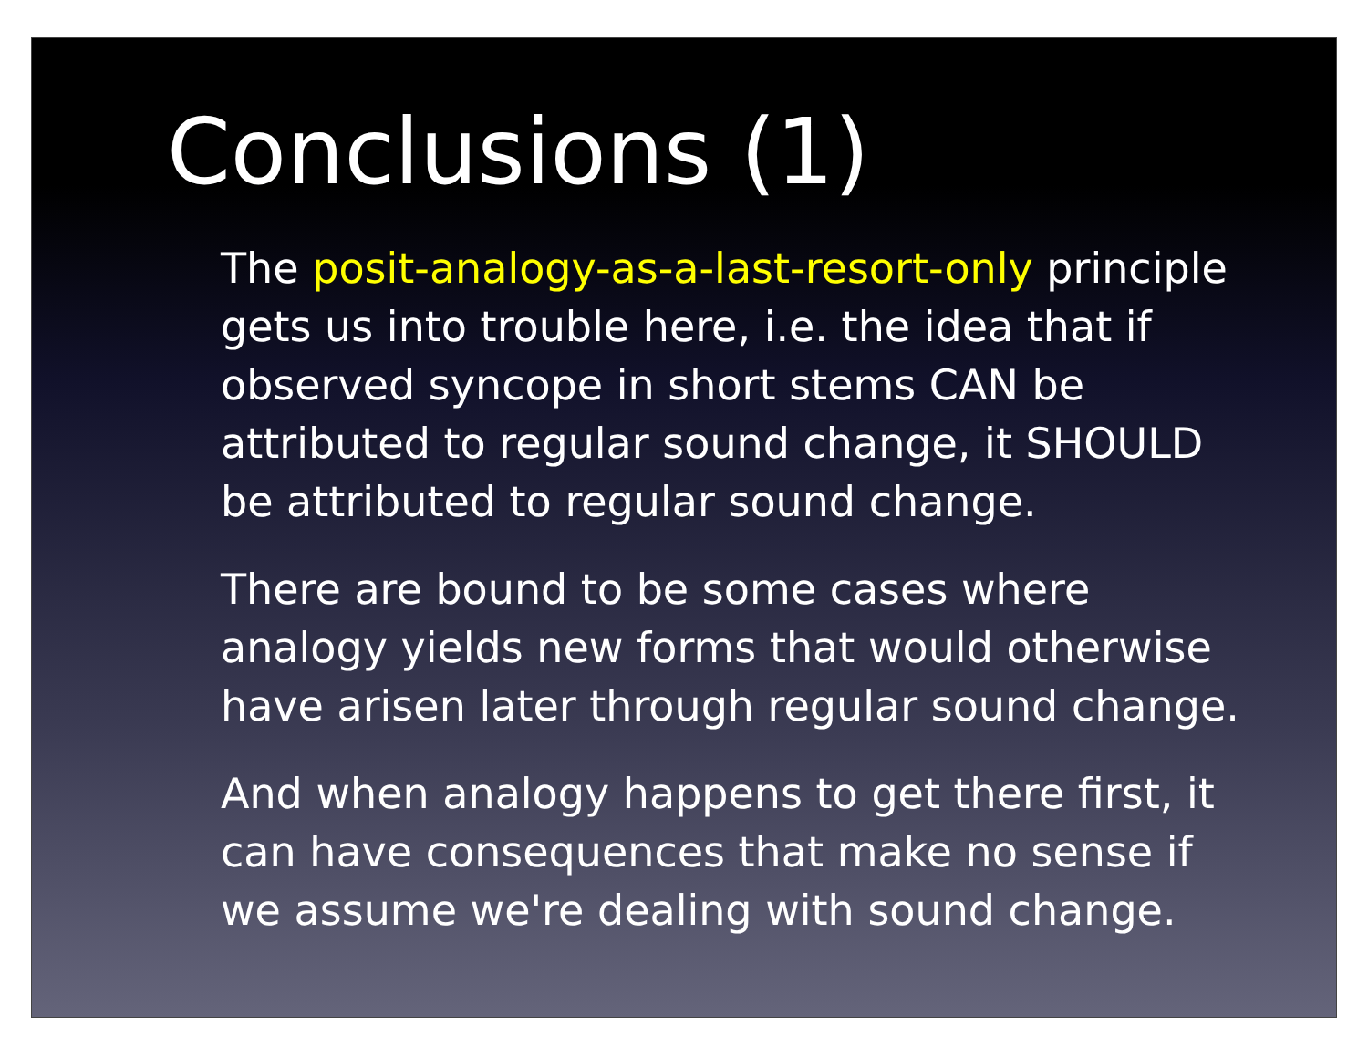Conclusions (1)
The posit-analogy-as-a-last-resort-only principle gets us into trouble here, i.e. the idea that if observed syncope in short stems CAN be attributed to regular sound change, it SHOULD be attributed to regular sound change.
There are bound to be some cases where analogy yields new forms that would otherwise have arisen later through regular sound change.
And when analogy happens to get there first, it can have consequences that make no sense if we assume we're dealing with sound change.